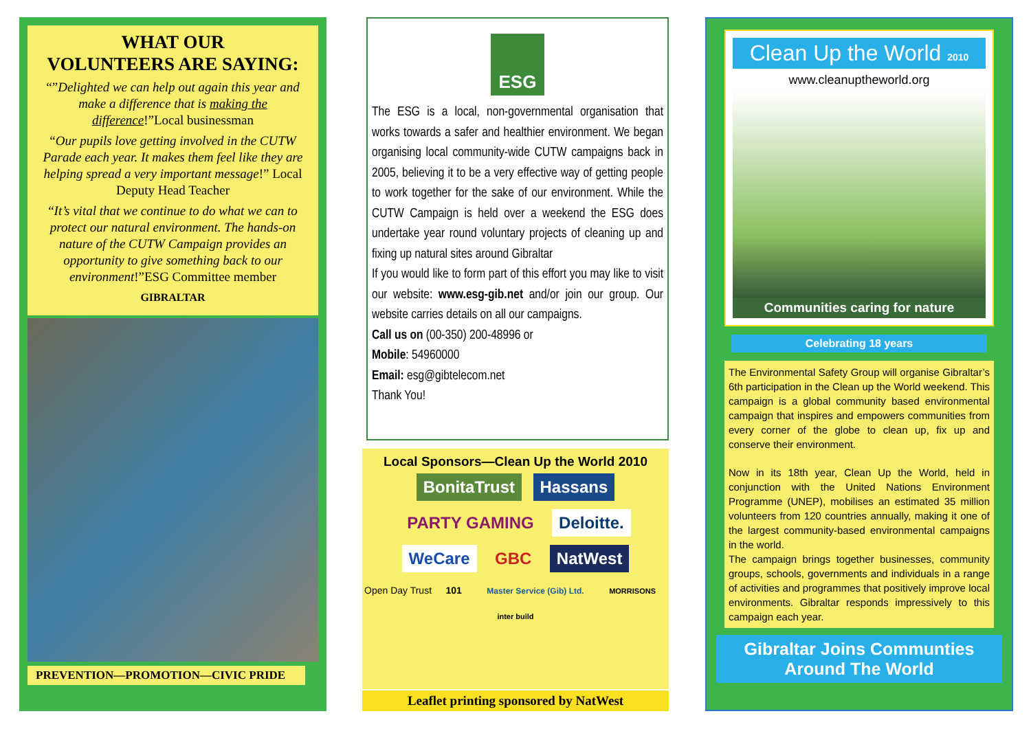WHAT OUR
VOLUNTEERS ARE SAYING:
“”Delighted we can help out again this year and make a difference that is making the difference!”Local businessman
“Our pupils love getting involved in the CUTW Parade each year. It makes them feel like they are helping spread a very important message!” Local Deputy Head Teacher
“It’s vital that we continue to do what we can to protect our natural environment. The hands-on nature of the CUTW Campaign provides an opportunity to give something back to our environment!”ESG Committee member
GIBRALTAR
PREVENTION—PROMOTION—CIVIC PRIDE
ESG
The ESG is a local, non-governmental organisation that works towards a safer and healthier environment. We began organising local community-wide CUTW campaigns back in 2005, believing it to be a very effective way of getting people to work together for the sake of our environment. While the CUTW Campaign is held over a weekend the ESG does undertake year round voluntary projects of cleaning up and fixing up natural sites around Gibraltar
If you would like to form part of this effort you may like to visit our website: www.esg-gib.net and/or join our group. Our website carries details on all our campaigns.
Call us on (00-350) 200-48996 or
Mobile: 54960000
Email: esg@gibtelecom.net
Thank You!
Local Sponsors—Clean Up the World 2010
BonitaTrust Hassans PARTY GAMING Deloitte. WeCare GBC NatWest
Open Day Trust 101 Master Service (Gib) Ltd. MORRISONS inter build
Leaflet printing sponsored by NatWest
Clean Up the World 2010
www.cleanuptheworld.org
Communities caring for nature
Celebrating 18 years
The Environmental Safety Group will organise Gibraltar’s 6th participation in the Clean up the World weekend. This campaign is a global community based environmental campaign that inspires and empowers communities from every corner of the globe to clean up, fix up and conserve their environment.
Now in its 18th year, Clean Up the World, held in conjunction with the United Nations Environment Programme (UNEP), mobilises an estimated 35 million volunteers from 120 countries annually, making it one of the largest community-based environmental campaigns in the world.
The campaign brings together businesses, community groups, schools, governments and individuals in a range of activities and programmes that positively improve local environments. Gibraltar responds impressively to this campaign each year.
Gibraltar Joins Communties
Around The World